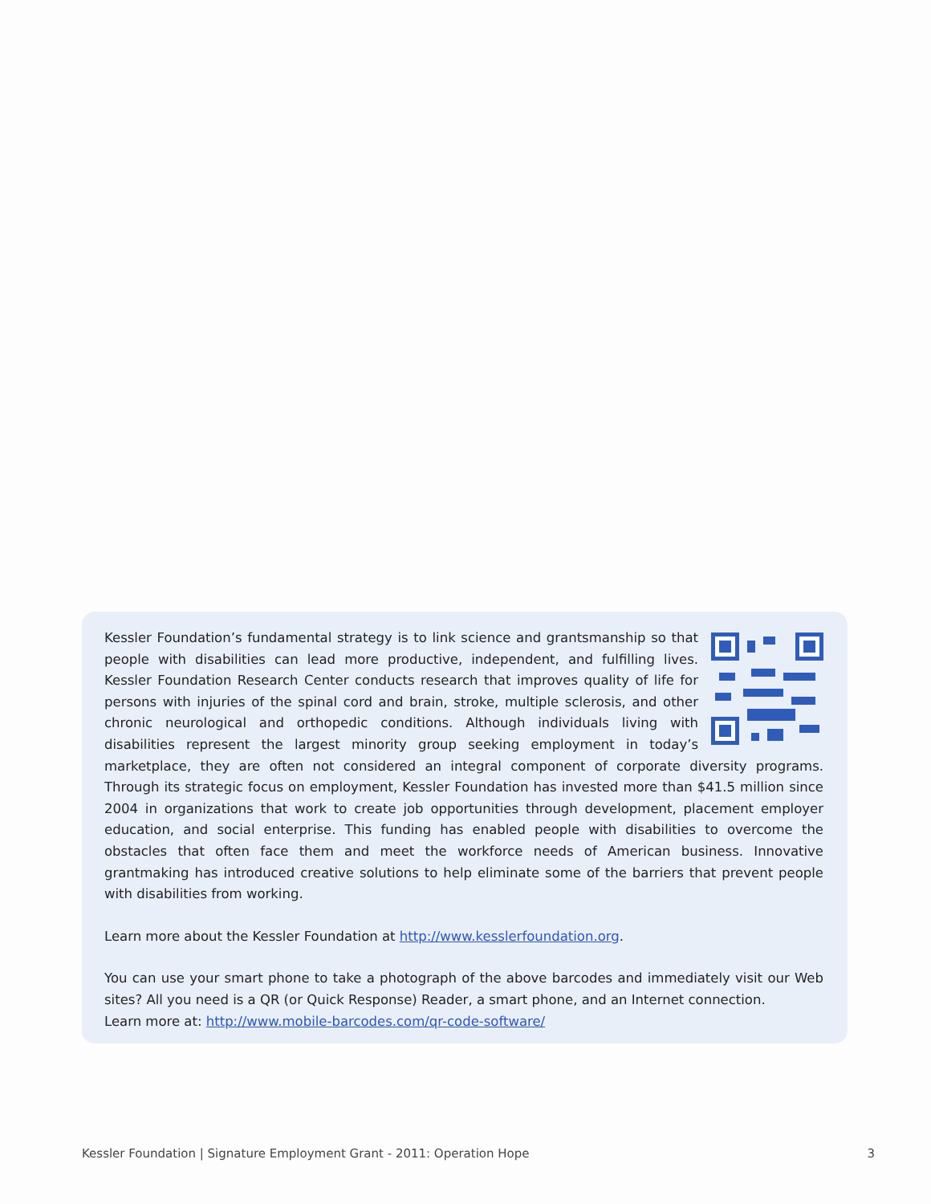Kessler Foundation’s fundamental strategy is to link science and grantsmanship so that people with disabilities can lead more productive, independent, and fulfilling lives. Kessler Foundation Research Center conducts research that improves quality of life for persons with injuries of the spinal cord and brain, stroke, multiple sclerosis, and other chronic neurological and orthopedic conditions. Although individuals living with disabilities represent the largest minority group seeking employment in today’s marketplace, they are often not considered an integral component of corporate diversity programs. Through its strategic focus on employment, Kessler Foundation has invested more than $41.5 million since 2004 in organizations that work to create job opportunities through development, placement employer education, and social enterprise. This funding has enabled people with disabilities to overcome the obstacles that often face them and meet the workforce needs of American business. Innovative grantmaking has introduced creative solutions to help eliminate some of the barriers that prevent people with disabilities from working.
Learn more about the Kessler Foundation at http://www.kesslerfoundation.org.
You can use your smart phone to take a photograph of the above barcodes and immediately visit our Web sites? All you need is a QR (or Quick Response) Reader, a smart phone, and an Internet connection.
Learn more at: http://www.mobile-barcodes.com/qr-code-software/
Kessler Foundation | Signature Employment Grant - 2011: Operation Hope 3